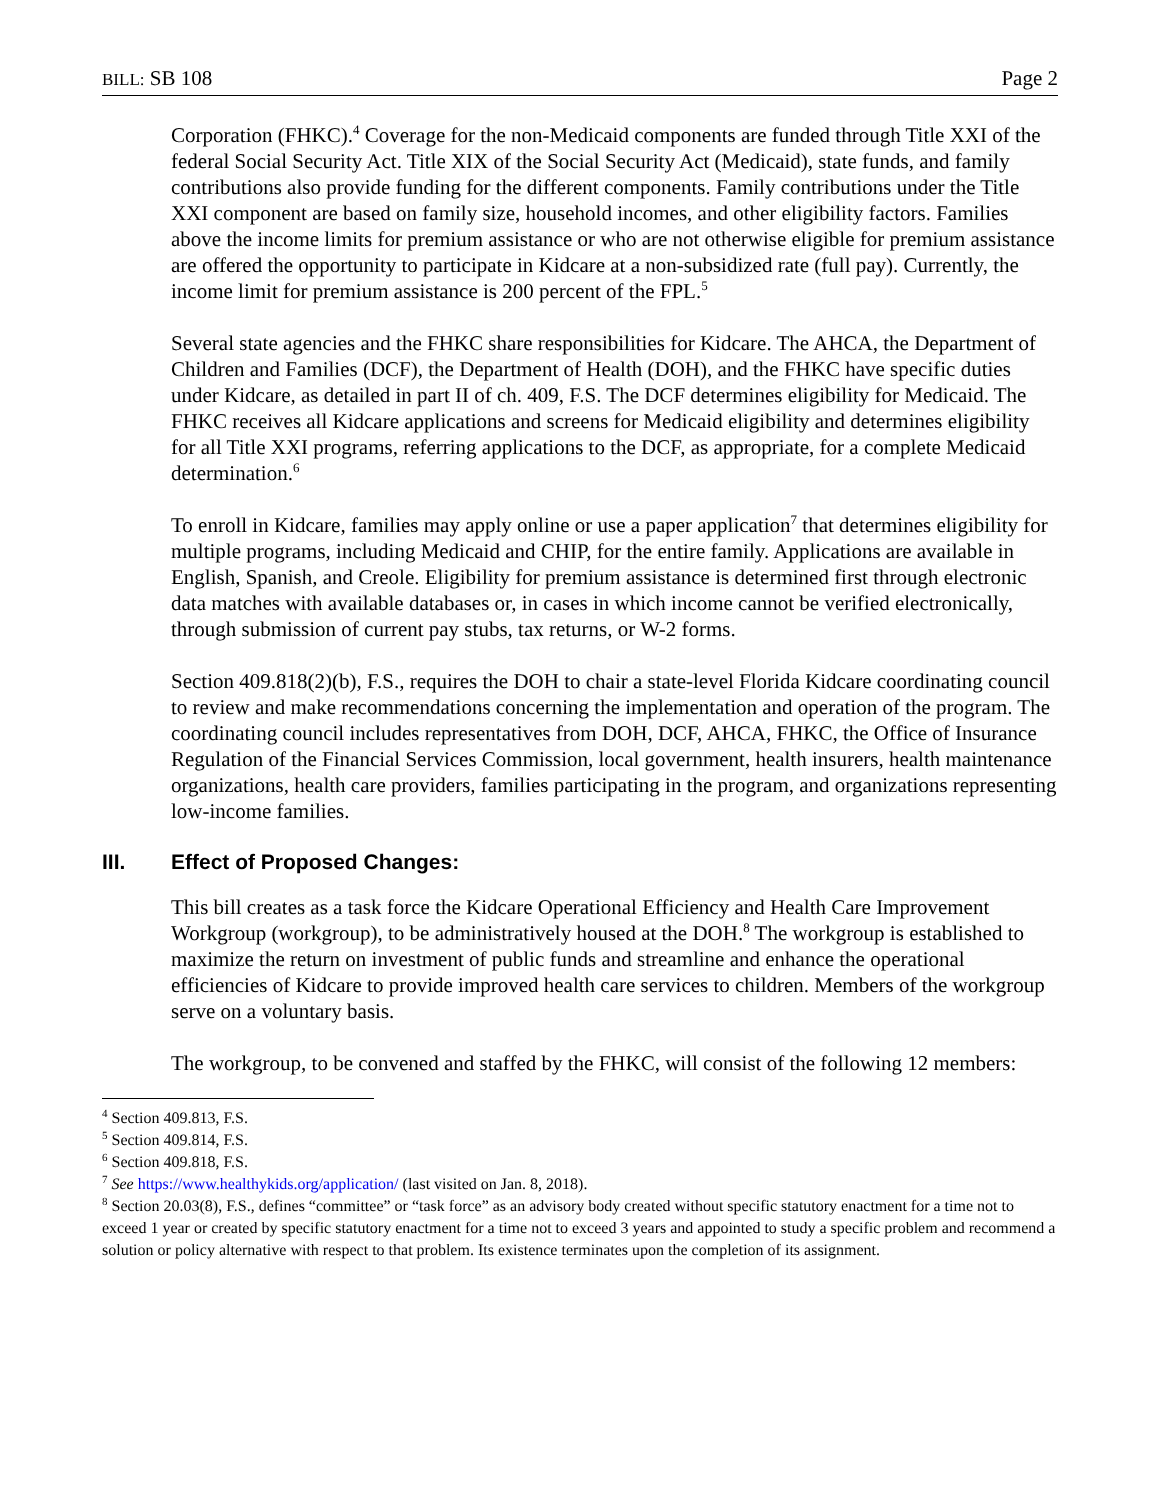BILL: SB 108 Page 2
Corporation (FHKC).<sup>4</sup> Coverage for the non-Medicaid components are funded through Title XXI of the federal Social Security Act. Title XIX of the Social Security Act (Medicaid), state funds, and family contributions also provide funding for the different components. Family contributions under the Title XXI component are based on family size, household incomes, and other eligibility factors. Families above the income limits for premium assistance or who are not otherwise eligible for premium assistance are offered the opportunity to participate in Kidcare at a non-subsidized rate (full pay). Currently, the income limit for premium assistance is 200 percent of the FPL.<sup>5</sup>
Several state agencies and the FHKC share responsibilities for Kidcare. The AHCA, the Department of Children and Families (DCF), the Department of Health (DOH), and the FHKC have specific duties under Kidcare, as detailed in part II of ch. 409, F.S. The DCF determines eligibility for Medicaid. The FHKC receives all Kidcare applications and screens for Medicaid eligibility and determines eligibility for all Title XXI programs, referring applications to the DCF, as appropriate, for a complete Medicaid determination.<sup>6</sup>
To enroll in Kidcare, families may apply online or use a paper application<sup>7</sup> that determines eligibility for multiple programs, including Medicaid and CHIP, for the entire family. Applications are available in English, Spanish, and Creole. Eligibility for premium assistance is determined first through electronic data matches with available databases or, in cases in which income cannot be verified electronically, through submission of current pay stubs, tax returns, or W-2 forms.
Section 409.818(2)(b), F.S., requires the DOH to chair a state-level Florida Kidcare coordinating council to review and make recommendations concerning the implementation and operation of the program. The coordinating council includes representatives from DOH, DCF, AHCA, FHKC, the Office of Insurance Regulation of the Financial Services Commission, local government, health insurers, health maintenance organizations, health care providers, families participating in the program, and organizations representing low-income families.
III. Effect of Proposed Changes:
This bill creates as a task force the Kidcare Operational Efficiency and Health Care Improvement Workgroup (workgroup), to be administratively housed at the DOH.<sup>8</sup> The workgroup is established to maximize the return on investment of public funds and streamline and enhance the operational efficiencies of Kidcare to provide improved health care services to children. Members of the workgroup serve on a voluntary basis.
The workgroup, to be convened and staffed by the FHKC, will consist of the following 12 members:
<sup>4</sup> Section 409.813, F.S.
<sup>5</sup> Section 409.814, F.S.
<sup>6</sup> Section 409.818, F.S.
<sup>7</sup> See https://www.healthykids.org/application/ (last visited on Jan. 8, 2018).
<sup>8</sup> Section 20.03(8), F.S., defines “committee” or “task force” as an advisory body created without specific statutory enactment for a time not to exceed 1 year or created by specific statutory enactment for a time not to exceed 3 years and appointed to study a specific problem and recommend a solution or policy alternative with respect to that problem. Its existence terminates upon the completion of its assignment.